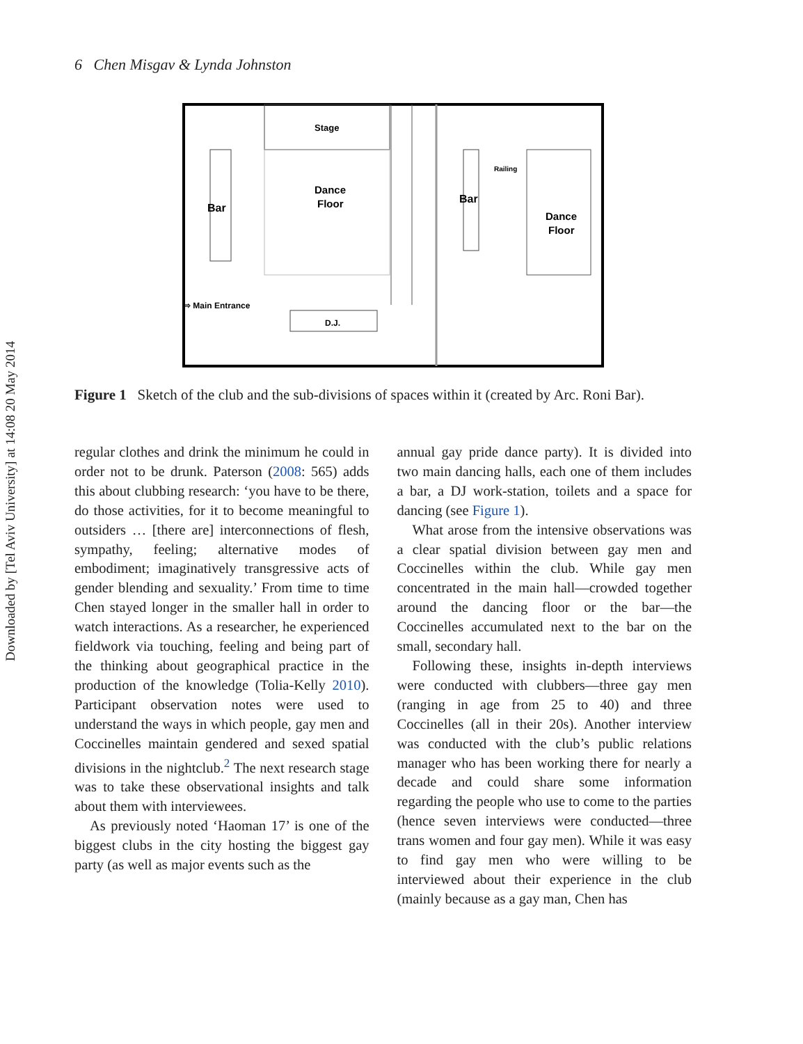Downloaded by [Tel Aviv University] at 14:08 20 May 2014
6 Chen Misgav & Lynda Johnston
Stage
Dance
Floor
Bar
Bar
Railing
Dance
Floor
⇨ Main Entrance
D.J.
Figure 1 Sketch of the club and the sub-divisions of spaces within it (created by Arc. Roni Bar).
regular clothes and drink the minimum he could in order not to be drunk. Paterson (2008: 565) adds this about clubbing research: ‘you have to be there, do those activities, for it to become meaningful to outsiders … [there are] interconnections of flesh, sympathy, feeling; alternative modes of embodiment; imaginatively transgressive acts of gender blending and sexuality.’ From time to time Chen stayed longer in the smaller hall in order to watch interactions. As a researcher, he experienced fieldwork via touching, feeling and being part of the thinking about geographical practice in the production of the knowledge (Tolia-Kelly 2010). Participant observation notes were used to understand the ways in which people, gay men and Coccinelles maintain gendered and sexed spatial divisions in the nightclub.<sup>2</sup> The next research stage was to take these observational insights and talk about them with interviewees.
As previously noted ‘Haoman 17’ is one of the biggest clubs in the city hosting the biggest gay party (as well as major events such as the
annual gay pride dance party). It is divided into two main dancing halls, each one of them includes a bar, a DJ work-station, toilets and a space for dancing (see Figure 1).
What arose from the intensive observations was a clear spatial division between gay men and Coccinelles within the club. While gay men concentrated in the main hall—crowded together around the dancing floor or the bar—the Coccinelles accumulated next to the bar on the small, secondary hall.
Following these, insights in-depth interviews were conducted with clubbers—three gay men (ranging in age from 25 to 40) and three Coccinelles (all in their 20s). Another interview was conducted with the club’s public relations manager who has been working there for nearly a decade and could share some information regarding the people who use to come to the parties (hence seven interviews were conducted—three trans women and four gay men). While it was easy to find gay men who were willing to be interviewed about their experience in the club (mainly because as a gay man, Chen has